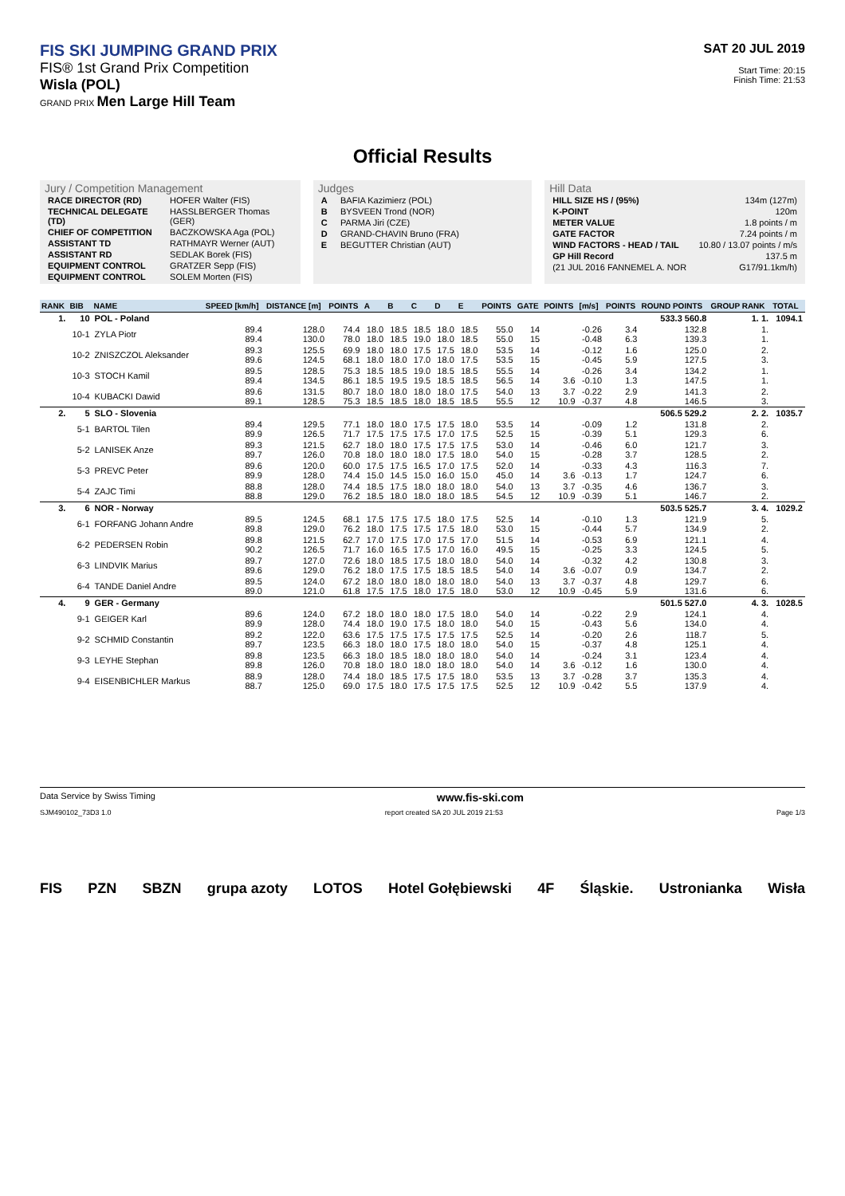FIS SKI JUMPING GRAND PRIX
FIS® 1st Grand Prix Competition
Wisla (POL)
GRAND PRIX Men Large Hill Team
SAT 20 JUL 2019
Start Time: 20:15
Finish Time: 21:53
Official Results
Jury / Competition Management
| RACE DIRECTOR (RD) | HOFER Walter (FIS) |
| TECHNICAL DELEGATE (TD) | HASSLBERGER Thomas (GER) |
| CHIEF OF COMPETITION | BACZKOWSKA Aga (POL) |
| ASSISTANT TD | RATHMAYR Werner (AUT) |
| ASSISTANT RD | SEDLAK Borek (FIS) |
| EQUIPMENT CONTROL | GRATZER Sepp (FIS) |
| EQUIPMENT CONTROL | SOLEM Morten (FIS) |
Judges
| A | BAFIA Kazimierz (POL) |
| B | BYSVEEN Trond (NOR) |
| C | PARMA Jiri (CZE) |
| D | GRAND-CHAVIN Bruno (FRA) |
| E | BEGUTTER Christian (AUT) |
Hill Data
| HILL SIZE HS / (95%) | 134m (127m) |
| K-POINT | 120m |
| METER VALUE | 1.8 points / m |
| GATE FACTOR | 7.24 points / m |
| WIND FACTORS - HEAD / TAIL | 10.80 / 13.07 points / m/s |
| GP Hill Record | 137.5 m |
| (21 JUL 2016 FANNEMEL A. NOR | G17/91.1km/h) |
| RANK | BIB | NAME | SPEED [km/h] | DISTANCE [m] | POINTS | A | B | C | D | E | POINTS | GATE | POINTS | [m/s] | POINTS | ROUND POINTS | GROUP RANK | TOTAL |
| --- | --- | --- | --- | --- | --- | --- | --- | --- | --- | --- | --- | --- | --- | --- | --- | --- | --- | --- |
| 1. | 10 | POL - Poland | | | | | | | | | | | | | | 533.3 560.8 | 1. 1. | 1094.1 |
| | 10-1 | ZYLA Piotr | 89.4 89.4 | 128.0 130.0 | 74.4 78.0 | 18.0 18.0 | 18.5 18.5 | 18.5 19.0 | 18.0 18.0 | 18.5 18.5 | 55.0 55.0 | 14 15 | | -0.26 -0.48 | 3.4 6.3 | 132.8 139.3 | 1. 1. | |
| | 10-2 | ZNISZCZOL Aleksander | 89.3 89.6 | 125.5 124.5 | 69.9 68.1 | 18.0 18.0 | 18.0 18.0 | 17.5 17.0 | 17.5 18.0 | 18.0 17.5 | 53.5 53.5 | 14 15 | | -0.12 -0.45 | 1.6 5.9 | 125.0 127.5 | 2. 3. | |
| | 10-3 | STOCH Kamil | 89.5 89.4 | 128.5 134.5 | 75.3 86.1 | 18.5 18.5 | 18.5 19.5 | 19.0 19.5 | 18.5 18.5 | 18.5 18.5 | 55.5 56.5 | 14 14 | 3.6 | -0.26 -0.10 | 3.4 1.3 | 134.2 147.5 | 1. 1. | |
| | 10-4 | KUBACKI Dawid | 89.6 89.1 | 131.5 128.5 | 80.7 75.3 | 18.0 18.5 | 18.0 18.5 | 18.0 18.0 | 18.0 18.5 | 17.5 18.5 | 54.0 55.5 | 13 12 | 3.7 10.9 | -0.22 -0.37 | 2.9 4.8 | 141.3 146.5 | 2. 3. | |
| 2. | 5 | SLO - Slovenia | | | | | | | | | | | | | | 506.5 529.2 | 2. 2. | 1035.7 |
| | 5-1 | BARTOL Tilen | 89.4 89.9 | 129.5 126.5 | 77.1 71.7 | 18.0 17.5 | 18.0 17.5 | 17.5 17.5 | 17.5 17.0 | 18.0 17.5 | 53.5 52.5 | 14 15 | | -0.09 -0.39 | 1.2 5.1 | 131.8 129.3 | 2. 6. | |
| | 5-2 | LANISEK Anze | 89.3 89.7 | 121.5 126.0 | 62.7 70.8 | 18.0 18.0 | 18.0 18.0 | 17.5 18.0 | 17.5 17.5 | 17.5 18.0 | 53.0 54.0 | 14 15 | | -0.46 -0.28 | 6.0 3.7 | 121.7 128.5 | 3. 2. | |
| | 5-3 | PREVC Peter | 89.6 89.9 | 120.0 128.0 | 60.0 74.4 | 17.5 15.0 | 17.5 14.5 | 16.5 15.0 | 17.0 16.0 | 17.5 15.0 | 52.0 45.0 | 14 14 | 3.6 | -0.33 -0.13 | 4.3 1.7 | 116.3 124.7 | 7. 6. | |
| | 5-4 | ZAJC Timi | 88.8 88.8 | 128.0 129.0 | 74.4 76.2 | 18.5 18.5 | 17.5 18.0 | 18.0 18.0 | 18.0 18.0 | 18.0 18.5 | 54.0 54.5 | 13 12 | 3.7 10.9 | -0.35 -0.39 | 4.6 5.1 | 136.7 146.7 | 3. 2. | |
| 3. | 6 | NOR - Norway | | | | | | | | | | | | | | 503.5 525.7 | 3. 4. | 1029.2 |
| | 6-1 | FORFANG Johann Andre | 89.5 89.8 | 124.5 129.0 | 68.1 76.2 | 17.5 18.0 | 17.5 17.5 | 17.5 17.5 | 18.0 17.5 | 17.5 18.0 | 52.5 53.0 | 14 15 | | -0.10 -0.44 | 1.3 5.7 | 121.9 134.9 | 5. 2. | |
| | 6-2 | PEDERSEN Robin | 89.8 90.2 | 121.5 126.5 | 62.7 71.7 | 17.0 16.0 | 17.5 16.5 | 17.0 17.5 | 17.5 17.0 | 17.0 16.0 | 51.5 49.5 | 14 15 | | -0.53 -0.25 | 6.9 3.3 | 121.1 124.5 | 4. 5. | |
| | 6-3 | LINDVIK Marius | 89.7 89.6 | 127.0 129.0 | 72.6 76.2 | 18.0 18.0 | 18.5 17.5 | 17.5 17.5 | 18.0 18.5 | 18.0 18.5 | 54.0 54.0 | 14 14 | 3.6 | -0.32 -0.07 | 4.2 0.9 | 130.8 134.7 | 3. 2. | |
| | 6-4 | TANDE Daniel Andre | 89.5 89.0 | 124.0 121.0 | 67.2 61.8 | 18.0 17.5 | 18.0 17.5 | 18.0 18.0 | 18.0 17.5 | 18.0 18.0 | 54.0 53.0 | 13 12 | 3.7 10.9 | -0.37 -0.45 | 4.8 5.9 | 129.7 131.6 | 6. 6. | |
| 4. | 9 | GER - Germany | | | | | | | | | | | | | | 501.5 527.0 | 4. 3. | 1028.5 |
| | 9-1 | GEIGER Karl | 89.6 89.9 | 124.0 128.0 | 67.2 74.4 | 18.0 18.0 | 18.0 19.0 | 18.0 17.5 | 17.5 18.0 | 18.0 18.0 | 54.0 54.0 | 14 15 | | -0.22 -0.43 | 2.9 5.6 | 124.1 134.0 | 4. 4. | |
| | 9-2 | SCHMID Constantin | 89.2 89.7 | 122.0 123.5 | 63.6 66.3 | 17.5 18.0 | 17.5 18.0 | 17.5 17.5 | 17.5 18.0 | 17.5 18.0 | 52.5 54.0 | 14 15 | | -0.20 -0.37 | 2.6 4.8 | 118.7 125.1 | 5. 4. | |
| | 9-3 | LEYHE Stephan | 89.8 89.8 | 123.5 126.0 | 66.3 70.8 | 18.0 18.0 | 18.5 18.0 | 18.0 18.0 | 18.0 18.0 | 18.0 18.0 | 54.0 54.0 | 14 14 | 3.6 | -0.24 -0.12 | 3.1 1.6 | 123.4 130.0 | 4. 4. | |
| | 9-4 | EISENBICHLER Markus | 88.9 88.7 | 128.0 125.0 | 74.4 69.0 | 18.0 17.5 | 18.5 18.0 | 17.5 17.5 | 17.5 17.5 | 18.0 17.5 | 53.5 52.5 | 13 12 | 3.7 10.9 | -0.28 -0.42 | 3.7 5.5 | 135.3 137.9 | 4. 4. | |
Data Service by Swiss Timing www.fis-ski.com
SJM490102_73D3 1.0 report created SA 20 JUL 2019 21:53 Page 1/3
FIS PZN SBZN grupa azoty LOTOS Hotel Gołębiewski 4F Śląskie. Ustronianka Wisła